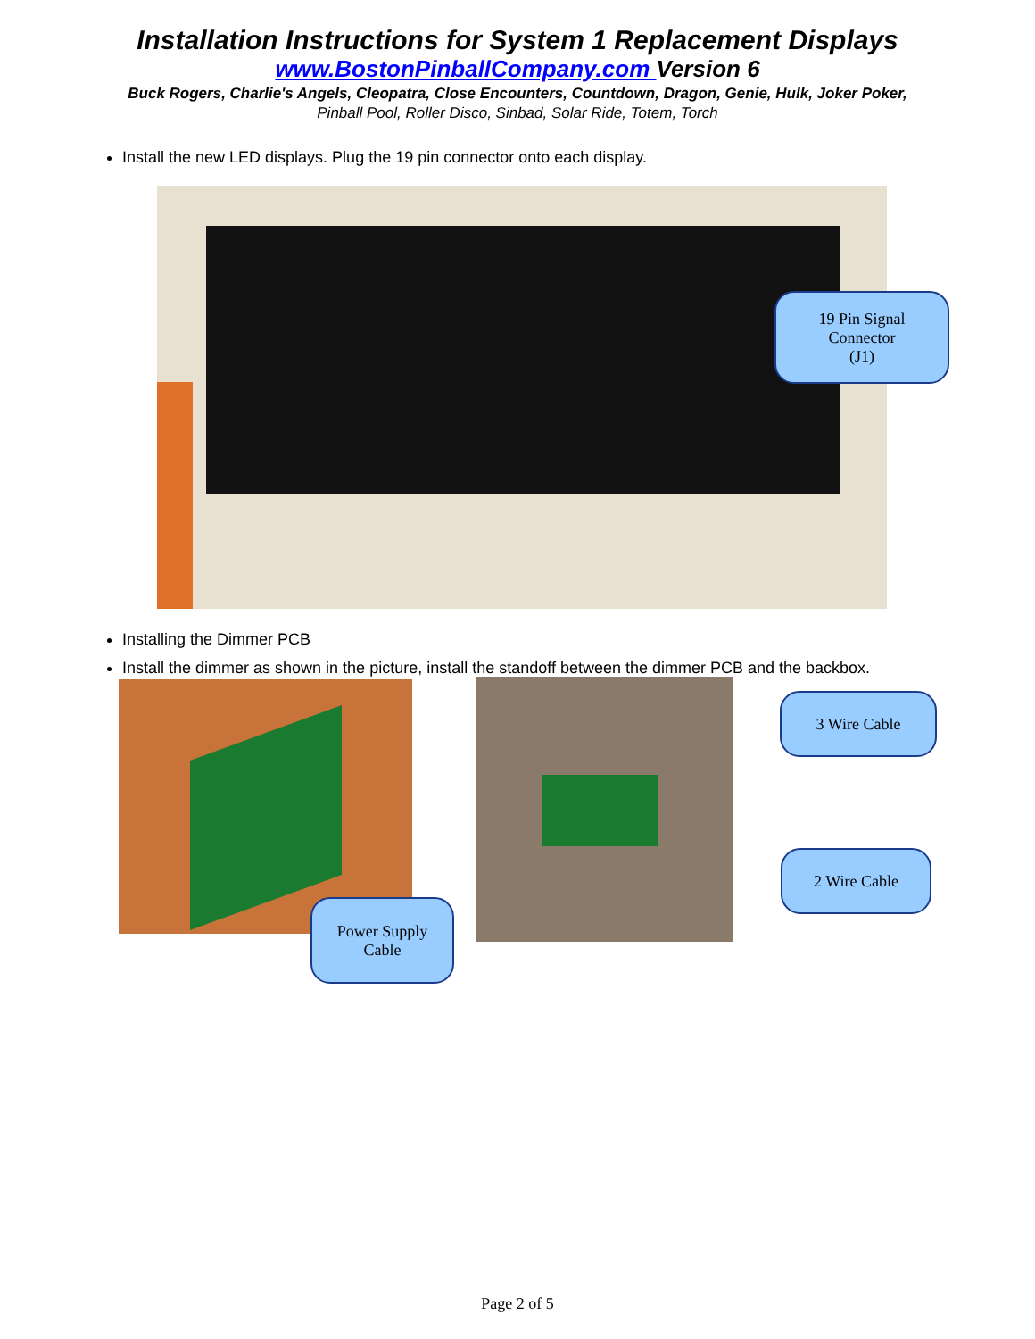Installation Instructions for System 1 Replacement Displays
www.BostonPinballCompany.com Version 6
Buck Rogers, Charlie's Angels, Cleopatra, Close Encounters, Countdown, Dragon, Genie, Hulk, Joker Poker,
Pinball Pool, Roller Disco, Sinbad, Solar Ride, Totem, Torch
Install the new LED displays. Plug the 19 pin connector onto each display.
19 Pin Signal
Connector
(J1)
Installing the Dimmer PCB
Install the dimmer as shown in the picture, install the standoff between the dimmer PCB and the backbox.
3 Wire Cable
2 Wire Cable
Power Supply
Cable
Page 2 of 5